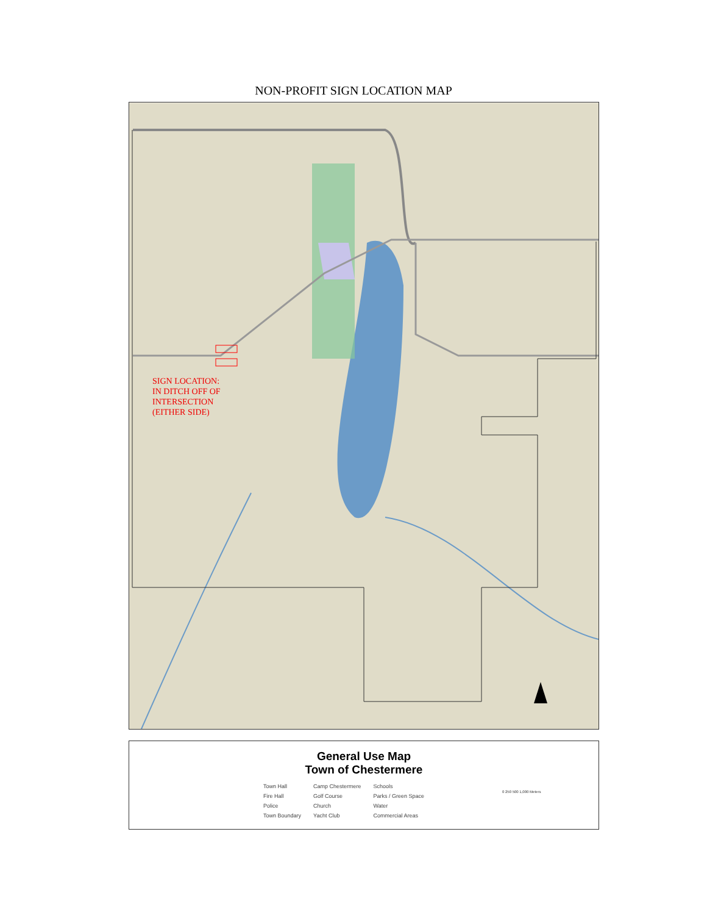NON-PROFIT SIGN LOCATION MAP
SIGN LOCATION:
IN DITCH OFF OF
INTERSECTION
(EITHER SIDE)
General Use Map
Town of Chestermere
Town Hall
Fire Hall
Police
Town Boundary
Camp Chestermere
Golf Course
Church
Yacht Club
Schools
Parks / Green Space
Water
Commercial Areas
0 250 500 1,000 Meters